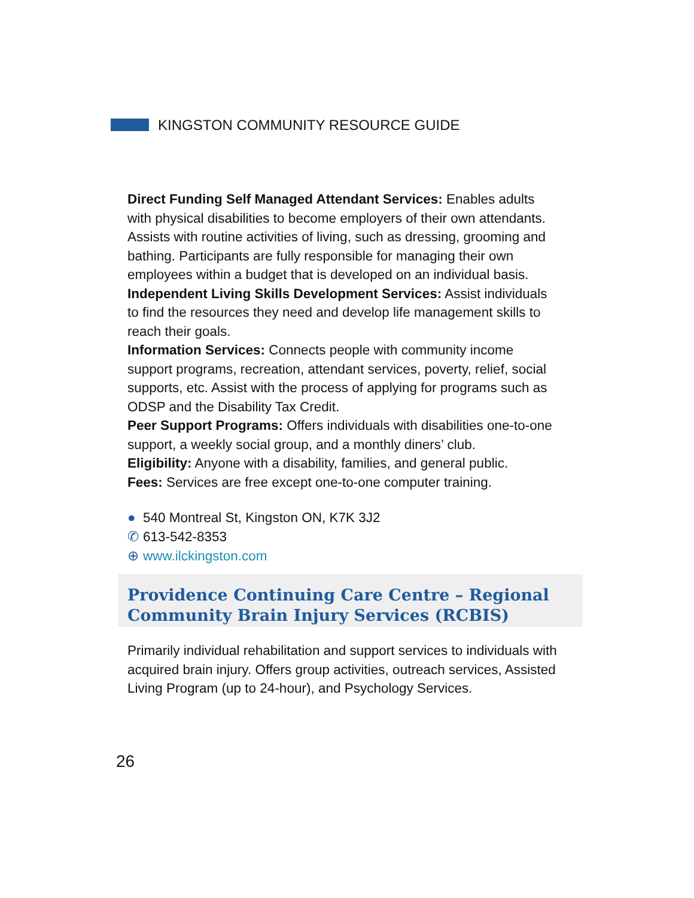KINGSTON COMMUNITY RESOURCE GUIDE
Direct Funding Self Managed Attendant Services: Enables adults with physical disabilities to become employers of their own attendants. Assists with routine activities of living, such as dressing, grooming and bathing. Participants are fully responsible for managing their own employees within a budget that is developed on an individual basis.
Independent Living Skills Development Services: Assist individuals to find the resources they need and develop life management skills to reach their goals.
Information Services: Connects people with community income support programs, recreation, attendant services, poverty, relief, social supports, etc. Assist with the process of applying for programs such as ODSP and the Disability Tax Credit.
Peer Support Programs: Offers individuals with disabilities one-to-one support, a weekly social group, and a monthly diners’ club.
Eligibility: Anyone with a disability, families, and general public.
Fees: Services are free except one-to-one computer training.
● 540 Montreal St, Kingston ON, K7K 3J2
✆ 613-542-8353
⊕ www.ilckingston.com
Providence Continuing Care Centre – Regional Community Brain Injury Services (RCBIS)
Primarily individual rehabilitation and support services to individuals with acquired brain injury. Offers group activities, outreach services, Assisted Living Program (up to 24-hour), and Psychology Services.
26